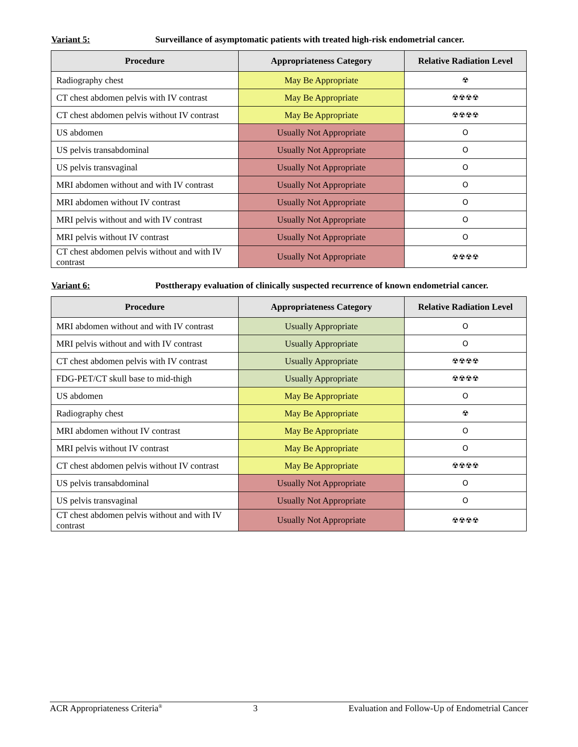Variant 5: Surveillance of asymptomatic patients with treated high-risk endometrial cancer.
| Procedure | Appropriateness Category | Relative Radiation Level |
| --- | --- | --- |
| Radiography chest | May Be Appropriate | ☢ |
| CT chest abdomen pelvis with IV contrast | May Be Appropriate | ☢☢☢☢ |
| CT chest abdomen pelvis without IV contrast | May Be Appropriate | ☢☢☢☢ |
| US abdomen | Usually Not Appropriate | O |
| US pelvis transabdominal | Usually Not Appropriate | O |
| US pelvis transvaginal | Usually Not Appropriate | O |
| MRI abdomen without and with IV contrast | Usually Not Appropriate | O |
| MRI abdomen without IV contrast | Usually Not Appropriate | O |
| MRI pelvis without and with IV contrast | Usually Not Appropriate | O |
| MRI pelvis without IV contrast | Usually Not Appropriate | O |
| CT chest abdomen pelvis without and with IV contrast | Usually Not Appropriate | ☢☢☢☢ |
Variant 6: Posttherapy evaluation of clinically suspected recurrence of known endometrial cancer.
| Procedure | Appropriateness Category | Relative Radiation Level |
| --- | --- | --- |
| MRI abdomen without and with IV contrast | Usually Appropriate | O |
| MRI pelvis without and with IV contrast | Usually Appropriate | O |
| CT chest abdomen pelvis with IV contrast | Usually Appropriate | ☢☢☢☢ |
| FDG-PET/CT skull base to mid-thigh | Usually Appropriate | ☢☢☢☢ |
| US abdomen | May Be Appropriate | O |
| Radiography chest | May Be Appropriate | ☢ |
| MRI abdomen without IV contrast | May Be Appropriate | O |
| MRI pelvis without IV contrast | May Be Appropriate | O |
| CT chest abdomen pelvis without IV contrast | May Be Appropriate | ☢☢☢☢ |
| US pelvis transabdominal | Usually Not Appropriate | O |
| US pelvis transvaginal | Usually Not Appropriate | O |
| CT chest abdomen pelvis without and with IV contrast | Usually Not Appropriate | ☢☢☢☢ |
ACR Appropriateness Criteria<sup>®</sup> 3 Evaluation and Follow-Up of Endometrial Cancer